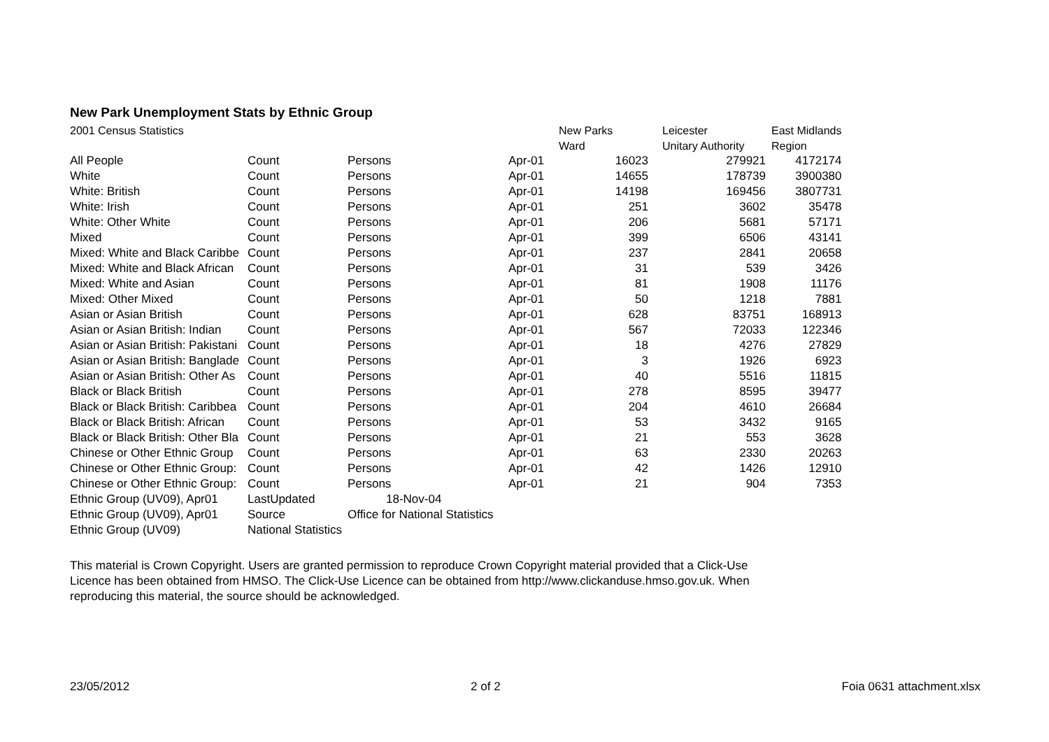New Park Unemployment Stats by Ethnic Group
| 2001 Census Statistics | | | | New Parks | Leicester | East Midlands |
| | | | | Ward | Unitary Authority | Region |
| All People | Count | Persons | Apr-01 | 16023 | 279921 | 4172174 |
| White | Count | Persons | Apr-01 | 14655 | 178739 | 3900380 |
| White: British | Count | Persons | Apr-01 | 14198 | 169456 | 3807731 |
| White: Irish | Count | Persons | Apr-01 | 251 | 3602 | 35478 |
| White: Other White | Count | Persons | Apr-01 | 206 | 5681 | 57171 |
| Mixed | Count | Persons | Apr-01 | 399 | 6506 | 43141 |
| Mixed: White and Black Caribbe | Count | Persons | Apr-01 | 237 | 2841 | 20658 |
| Mixed: White and Black African | Count | Persons | Apr-01 | 31 | 539 | 3426 |
| Mixed: White and Asian | Count | Persons | Apr-01 | 81 | 1908 | 11176 |
| Mixed: Other Mixed | Count | Persons | Apr-01 | 50 | 1218 | 7881 |
| Asian or Asian British | Count | Persons | Apr-01 | 628 | 83751 | 168913 |
| Asian or Asian British: Indian | Count | Persons | Apr-01 | 567 | 72033 | 122346 |
| Asian or Asian British: Pakistani | Count | Persons | Apr-01 | 18 | 4276 | 27829 |
| Asian or Asian British: Banglade | Count | Persons | Apr-01 | 3 | 1926 | 6923 |
| Asian or Asian British: Other As | Count | Persons | Apr-01 | 40 | 5516 | 11815 |
| Black or Black British | Count | Persons | Apr-01 | 278 | 8595 | 39477 |
| Black or Black British: Caribbea | Count | Persons | Apr-01 | 204 | 4610 | 26684 |
| Black or Black British: African | Count | Persons | Apr-01 | 53 | 3432 | 9165 |
| Black or Black British: Other Bla | Count | Persons | Apr-01 | 21 | 553 | 3628 |
| Chinese or Other Ethnic Group | Count | Persons | Apr-01 | 63 | 2330 | 20263 |
| Chinese or Other Ethnic Group: | Count | Persons | Apr-01 | 42 | 1426 | 12910 |
| Chinese or Other Ethnic Group: | Count | Persons | Apr-01 | 21 | 904 | 7353 |
| Ethnic Group (UV09), Apr01 | LastUpdated | 18-Nov-04 | | | | |
| Ethnic Group (UV09), Apr01 | Source | Office for National Statistics | | | | |
| Ethnic Group (UV09) | National Statistics | | | | | |
This material is Crown Copyright. Users are granted permission to reproduce Crown Copyright material provided that a Click-Use Licence has been obtained from HMSO. The Click-Use Licence can be obtained from http://www.clickanduse.hmso.gov.uk. When reproducing this material, the source should be acknowledged.
23/05/2012 2 of 2 Foia 0631 attachment.xlsx